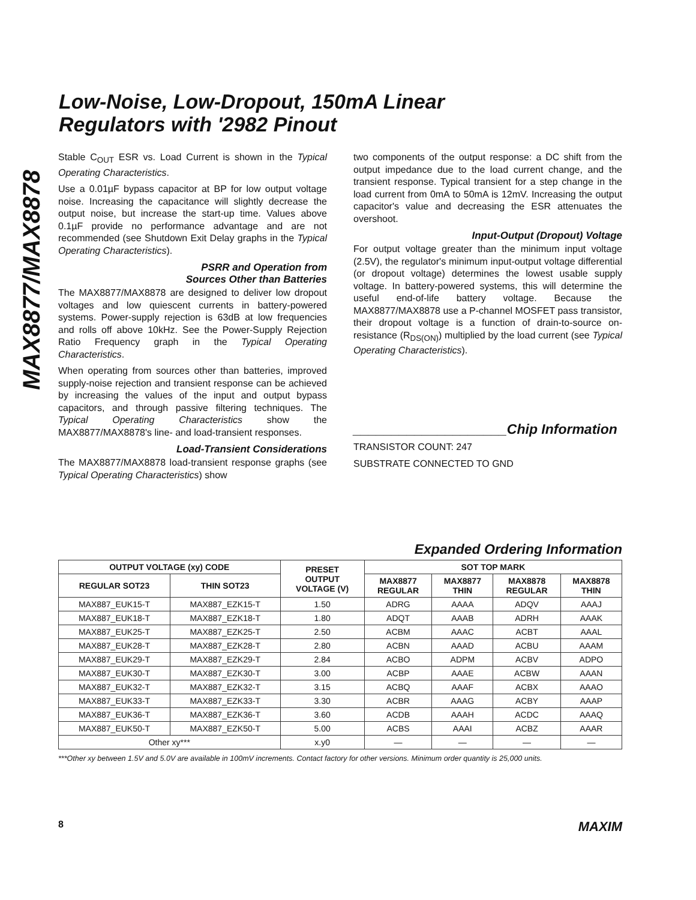MAX8877/MAX8878
Low-Noise, Low-Dropout, 150mA Linear
Regulators with '2982 Pinout
Stable C<sub>OUT</sub> ESR vs. Load Current is shown in the Typical Operating Characteristics.
Use a 0.01µF bypass capacitor at BP for low output voltage noise. Increasing the capacitance will slightly decrease the output noise, but increase the start-up time. Values above 0.1µF provide no performance advantage and are not recommended (see Shutdown Exit Delay graphs in the Typical Operating Characteristics).
PSRR and Operation from
Sources Other than Batteries
The MAX8877/MAX8878 are designed to deliver low dropout voltages and low quiescent currents in battery-powered systems. Power-supply rejection is 63dB at low frequencies and rolls off above 10kHz. See the Power-Supply Rejection Ratio Frequency graph in the Typical Operating Characteristics.
When operating from sources other than batteries, improved supply-noise rejection and transient response can be achieved by increasing the values of the input and output bypass capacitors, and through passive filtering techniques. The Typical Operating Characteristics show the MAX8877/MAX8878's line- and load-transient responses.
Load-Transient Considerations
The MAX8877/MAX8878 load-transient response graphs (see Typical Operating Characteristics) show
two components of the output response: a DC shift from the output impedance due to the load current change, and the transient response. Typical transient for a step change in the load current from 0mA to 50mA is 12mV. Increasing the output capacitor's value and decreasing the ESR attenuates the overshoot.
Input-Output (Dropout) Voltage
For output voltage greater than the minimum input voltage (2.5V), the regulator's minimum input-output voltage differential (or dropout voltage) determines the lowest usable supply voltage. In battery-powered systems, this will determine the useful end-of-life battery voltage. Because the MAX8877/MAX8878 use a P-channel MOSFET pass transistor, their dropout voltage is a function of drain-to-source on-resistance (R<sub>DS(ON)</sub>) multiplied by the load current (see Typical Operating Characteristics).
____________________Chip Information
TRANSISTOR COUNT: 247
SUBSTRATE CONNECTED TO GND
Expanded Ordering Information
| OUTPUT VOLTAGE (xy) CODE | | PRESET OUTPUT VOLTAGE (V) | SOT TOP MARK | | | |
| --- | --- | --- | --- | --- | --- | --- |
| REGULAR SOT23 | THIN SOT23 | | MAX8877 REGULAR | MAX8877 THIN | MAX8878 REGULAR | MAX8878 THIN |
| MAX887_EUK15-T | MAX887_EZK15-T | 1.50 | ADRG | AAAA | ADQV | AAAJ |
| MAX887_EUK18-T | MAX887_EZK18-T | 1.80 | ADQT | AAAB | ADRH | AAAK |
| MAX887_EUK25-T | MAX887_EZK25-T | 2.50 | ACBM | AAAC | ACBT | AAAL |
| MAX887_EUK28-T | MAX887_EZK28-T | 2.80 | ACBN | AAAD | ACBU | AAAM |
| MAX887_EUK29-T | MAX887_EZK29-T | 2.84 | ACBO | ADPM | ACBV | ADPO |
| MAX887_EUK30-T | MAX887_EZK30-T | 3.00 | ACBP | AAAE | ACBW | AAAN |
| MAX887_EUK32-T | MAX887_EZK32-T | 3.15 | ACBQ | AAAF | ACBX | AAAO |
| MAX887_EUK33-T | MAX887_EZK33-T | 3.30 | ACBR | AAAG | ACBY | AAAP |
| MAX887_EUK36-T | MAX887_EZK36-T | 3.60 | ACDB | AAAH | ACDC | AAAQ |
| MAX887_EUK50-T | MAX887_EZK50-T | 5.00 | ACBS | AAAI | ACBZ | AAAR |
| Other xy*** | | x.y0 | — | — | — | — |
***Other xy between 1.5V and 5.0V are available in 100mV increments. Contact factory for other versions. Minimum order quantity is 25,000 units.
8 MAXIM